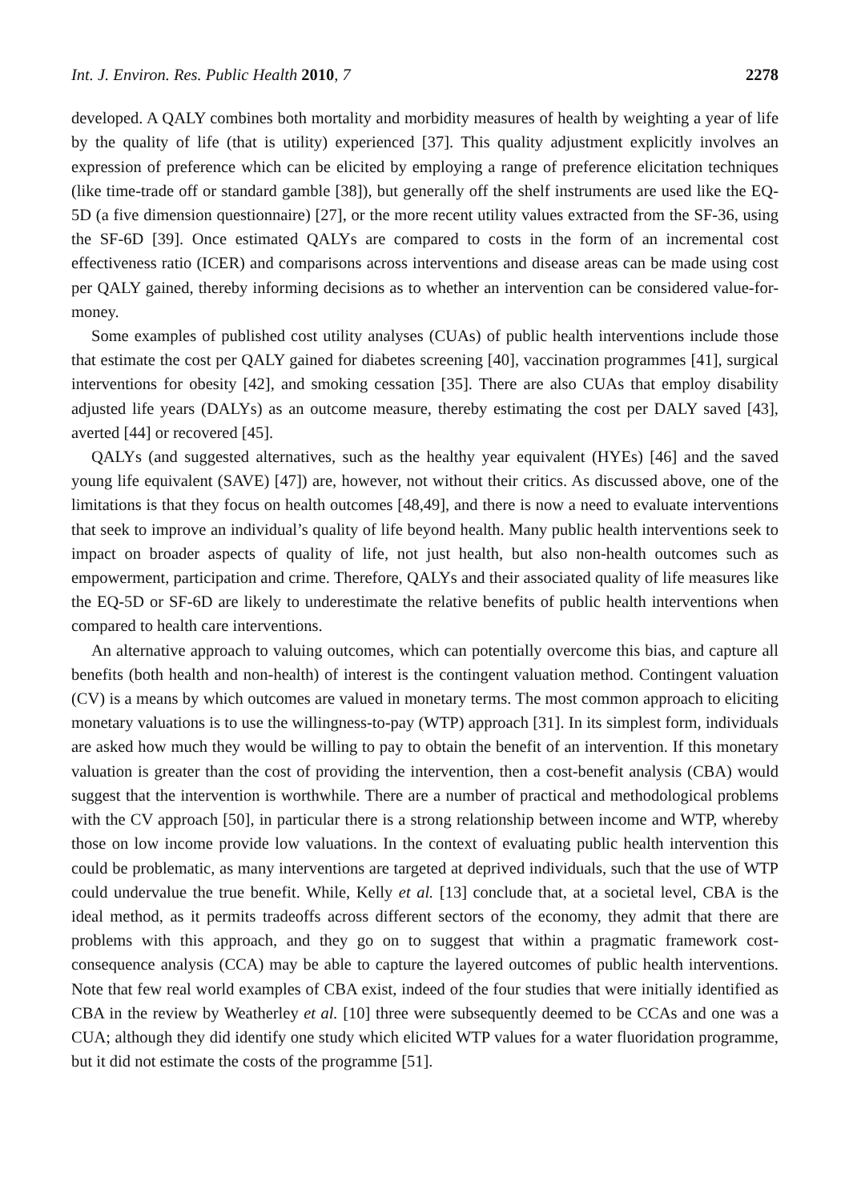Int. J. Environ. Res. Public Health 2010, 7 2278
developed. A QALY combines both mortality and morbidity measures of health by weighting a year of life by the quality of life (that is utility) experienced [37]. This quality adjustment explicitly involves an expression of preference which can be elicited by employing a range of preference elicitation techniques (like time-trade off or standard gamble [38]), but generally off the shelf instruments are used like the EQ-5D (a five dimension questionnaire) [27], or the more recent utility values extracted from the SF-36, using the SF-6D [39]. Once estimated QALYs are compared to costs in the form of an incremental cost effectiveness ratio (ICER) and comparisons across interventions and disease areas can be made using cost per QALY gained, thereby informing decisions as to whether an intervention can be considered value-for-money.
Some examples of published cost utility analyses (CUAs) of public health interventions include those that estimate the cost per QALY gained for diabetes screening [40], vaccination programmes [41], surgical interventions for obesity [42], and smoking cessation [35]. There are also CUAs that employ disability adjusted life years (DALYs) as an outcome measure, thereby estimating the cost per DALY saved [43], averted [44] or recovered [45].
QALYs (and suggested alternatives, such as the healthy year equivalent (HYEs) [46] and the saved young life equivalent (SAVE) [47]) are, however, not without their critics. As discussed above, one of the limitations is that they focus on health outcomes [48,49], and there is now a need to evaluate interventions that seek to improve an individual’s quality of life beyond health. Many public health interventions seek to impact on broader aspects of quality of life, not just health, but also non-health outcomes such as empowerment, participation and crime. Therefore, QALYs and their associated quality of life measures like the EQ-5D or SF-6D are likely to underestimate the relative benefits of public health interventions when compared to health care interventions.
An alternative approach to valuing outcomes, which can potentially overcome this bias, and capture all benefits (both health and non-health) of interest is the contingent valuation method. Contingent valuation (CV) is a means by which outcomes are valued in monetary terms. The most common approach to eliciting monetary valuations is to use the willingness-to-pay (WTP) approach [31]. In its simplest form, individuals are asked how much they would be willing to pay to obtain the benefit of an intervention. If this monetary valuation is greater than the cost of providing the intervention, then a cost-benefit analysis (CBA) would suggest that the intervention is worthwhile. There are a number of practical and methodological problems with the CV approach [50], in particular there is a strong relationship between income and WTP, whereby those on low income provide low valuations. In the context of evaluating public health intervention this could be problematic, as many interventions are targeted at deprived individuals, such that the use of WTP could undervalue the true benefit. While, Kelly et al. [13] conclude that, at a societal level, CBA is the ideal method, as it permits tradeoffs across different sectors of the economy, they admit that there are problems with this approach, and they go on to suggest that within a pragmatic framework cost-consequence analysis (CCA) may be able to capture the layered outcomes of public health interventions. Note that few real world examples of CBA exist, indeed of the four studies that were initially identified as CBA in the review by Weatherley et al. [10] three were subsequently deemed to be CCAs and one was a CUA; although they did identify one study which elicited WTP values for a water fluoridation programme, but it did not estimate the costs of the programme [51].